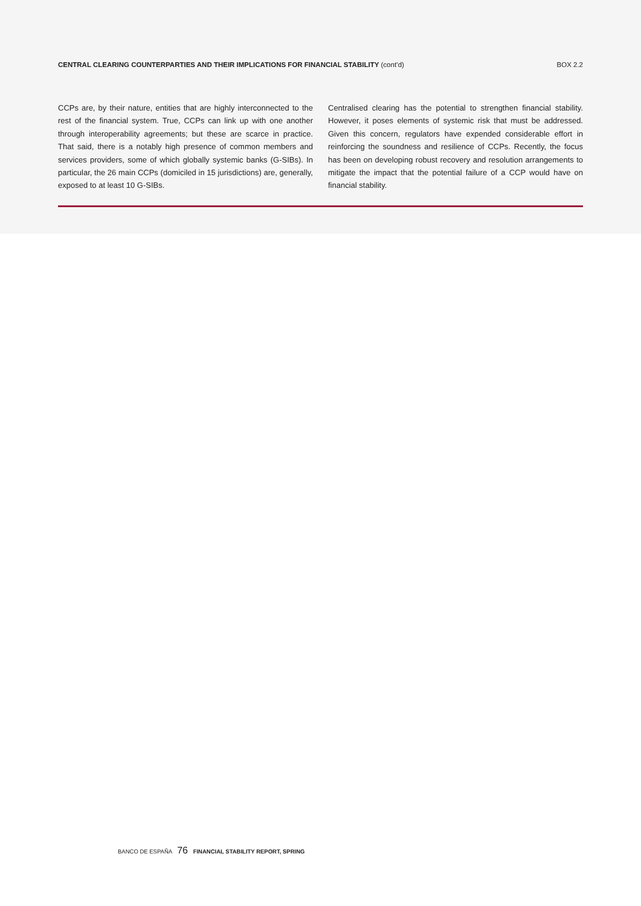CENTRAL CLEARING COUNTERPARTIES AND THEIR IMPLICATIONS FOR FINANCIAL STABILITY (cont’d)
BOX 2.2
CCPs are, by their nature, entities that are highly interconnected to the rest of the financial system. True, CCPs can link up with one another through interoperability agreements; but these are scarce in practice. That said, there is a notably high presence of common members and services providers, some of which globally systemic banks (G-SIBs). In particular, the 26 main CCPs (domiciled in 15 jurisdictions) are, generally, exposed to at least 10 G-SIBs.
Centralised clearing has the potential to strengthen financial stability. However, it poses elements of systemic risk that must be addressed. Given this concern, regulators have expended considerable effort in reinforcing the soundness and resilience of CCPs. Recently, the focus has been on developing robust recovery and resolution arrangements to mitigate the impact that the potential failure of a CCP would have on financial stability.
BANCO DE ESPAÑA 76 FINANCIAL STABILITY REPORT, SPRING